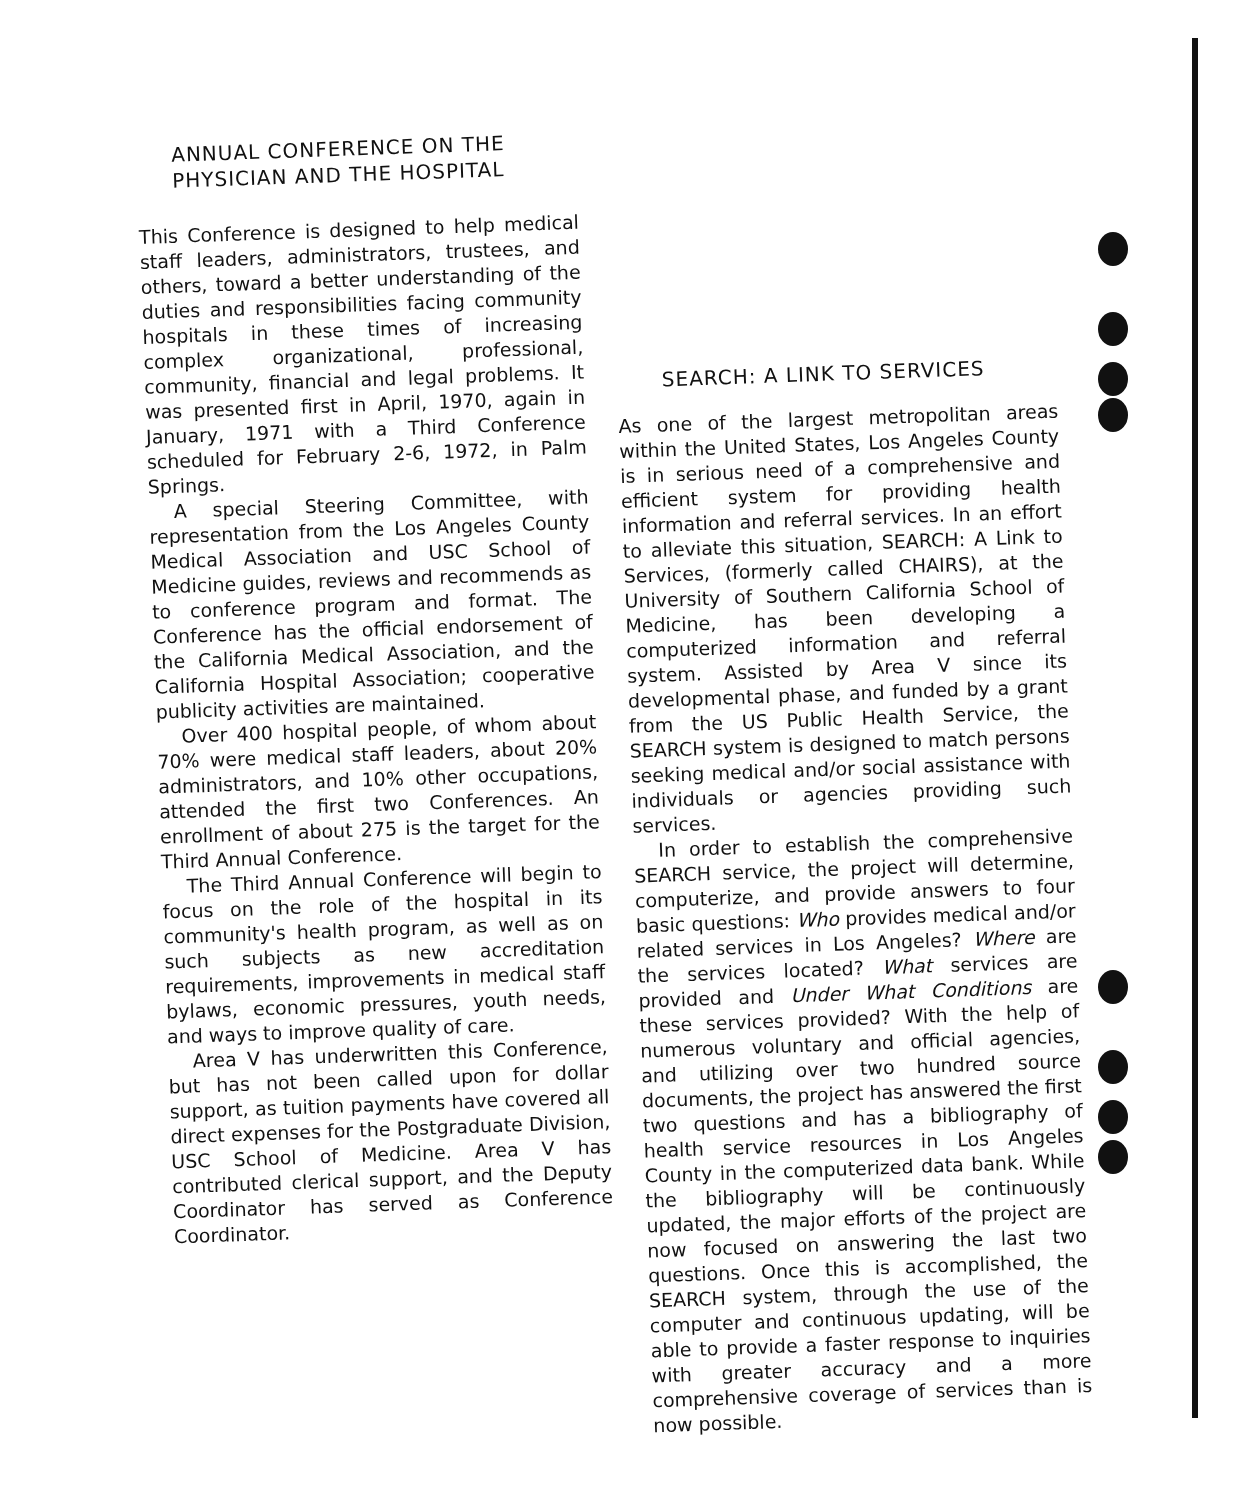ANNUAL CONFERENCE ON THE
PHYSICIAN AND THE HOSPITAL
This Conference is designed to help medical staff leaders, administrators, trustees, and others, toward a better understanding of the duties and responsibilities facing community hospitals in these times of increasing complex organizational, professional, community, financial and legal problems. It was presented first in April, 1970, again in January, 1971 with a Third Conference scheduled for February 2-6, 1972, in Palm Springs.
A special Steering Committee, with representation from the Los Angeles County Medical Association and USC School of Medicine guides, reviews and recommends as to conference program and format. The Conference has the official endorsement of the California Medical Association, and the California Hospital Association; cooperative publicity activities are maintained.
Over 400 hospital people, of whom about 70% were medical staff leaders, about 20% administrators, and 10% other occupations, attended the first two Conferences. An enrollment of about 275 is the target for the Third Annual Conference.
The Third Annual Conference will begin to focus on the role of the hospital in its community's health program, as well as on such subjects as new accreditation requirements, improvements in medical staff bylaws, economic pressures, youth needs, and ways to improve quality of care.
Area V has underwritten this Conference, but has not been called upon for dollar support, as tuition payments have covered all direct expenses for the Postgraduate Division, USC School of Medicine. Area V has contributed clerical support, and the Deputy Coordinator has served as Conference Coordinator.
SEARCH: A LINK TO SERVICES
As one of the largest metropolitan areas within the United States, Los Angeles County is in serious need of a comprehensive and efficient system for providing health information and referral services. In an effort to alleviate this situation, SEARCH: A Link to Services, (formerly called CHAIRS), at the University of Southern California School of Medicine, has been developing a computerized information and referral system. Assisted by Area V since its developmental phase, and funded by a grant from the US Public Health Service, the SEARCH system is designed to match persons seeking medical and/or social assistance with individuals or agencies providing such services.
In order to establish the comprehensive SEARCH service, the project will determine, computerize, and provide answers to four basic questions: Who provides medical and/or related services in Los Angeles? Where are the services located? What services are provided and Under What Conditions are these services provided? With the help of numerous voluntary and official agencies, and utilizing over two hundred source documents, the project has answered the first two questions and has a bibliography of health service resources in Los Angeles County in the computerized data bank. While the bibliography will be continuously updated, the major efforts of the project are now focused on answering the last two questions. Once this is accomplished, the SEARCH system, through the use of the computer and continuous updating, will be able to provide a faster response to inquiries with greater accuracy and a more comprehensive coverage of services than is now possible.